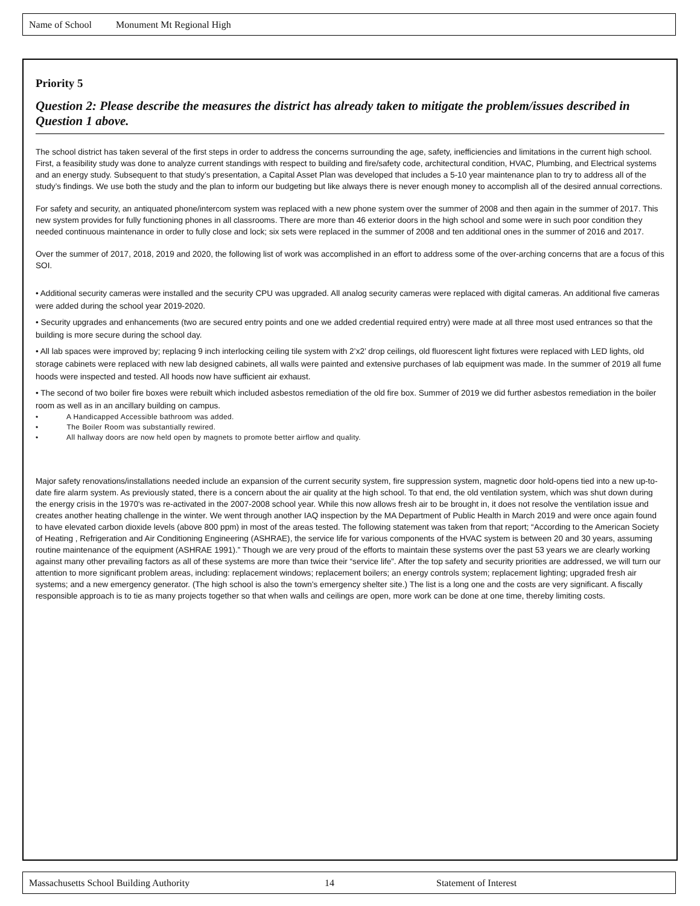Name of School Monument Mt Regional High
Priority 5
Question 2: Please describe the measures the district has already taken to mitigate the problem/issues described in Question 1 above.
The school district has taken several of the first steps in order to address the concerns surrounding the age, safety, inefficiencies and limitations in the current high school. First, a feasibility study was done to analyze current standings with respect to building and fire/safety code, architectural condition, HVAC, Plumbing, and Electrical systems and an energy study. Subsequent to that study's presentation, a Capital Asset Plan was developed that includes a 5-10 year maintenance plan to try to address all of the study’s findings. We use both the study and the plan to inform our budgeting but like always there is never enough money to accomplish all of the desired annual corrections.
For safety and security, an antiquated phone/intercom system was replaced with a new phone system over the summer of 2008 and then again in the summer of 2017. This new system provides for fully functioning phones in all classrooms. There are more than 46 exterior doors in the high school and some were in such poor condition they needed continuous maintenance in order to fully close and lock; six sets were replaced in the summer of 2008 and ten additional ones in the summer of 2016 and 2017.
Over the summer of 2017, 2018, 2019 and 2020, the following list of work was accomplished in an effort to address some of the over-arching concerns that are a focus of this SOI.
• Additional security cameras were installed and the security CPU was upgraded. All analog security cameras were replaced with digital cameras. An additional five cameras were added during the school year 2019-2020.
• Security upgrades and enhancements (two are secured entry points and one we added credential required entry) were made at all three most used entrances so that the building is more secure during the school day.
• All lab spaces were improved by; replacing 9 inch interlocking ceiling tile system with 2’x2’ drop ceilings, old fluorescent light fixtures were replaced with LED lights, old storage cabinets were replaced with new lab designed cabinets, all walls were painted and extensive purchases of lab equipment was made. In the summer of 2019 all fume hoods were inspected and tested. All hoods now have sufficient air exhaust.
• The second of two boiler fire boxes were rebuilt which included asbestos remediation of the old fire box. Summer of 2019 we did further asbestos remediation in the boiler room as well as in an ancillary building on campus.
• A Handicapped Accessible bathroom was added.
• The Boiler Room was substantially rewired.
• All hallway doors are now held open by magnets to promote better airflow and quality.
Major safety renovations/installations needed include an expansion of the current security system, fire suppression system, magnetic door hold-opens tied into a new up-to-date fire alarm system. As previously stated, there is a concern about the air quality at the high school. To that end, the old ventilation system, which was shut down during the energy crisis in the 1970's was re-activated in the 2007-2008 school year. While this now allows fresh air to be brought in, it does not resolve the ventilation issue and creates another heating challenge in the winter. We went through another IAQ inspection by the MA Department of Public Health in March 2019 and were once again found to have elevated carbon dioxide levels (above 800 ppm) in most of the areas tested. The following statement was taken from that report; “According to the American Society of Heating , Refrigeration and Air Conditioning Engineering (ASHRAE), the service life for various components of the HVAC system is between 20 and 30 years, assuming routine maintenance of the equipment (ASHRAE 1991).” Though we are very proud of the efforts to maintain these systems over the past 53 years we are clearly working against many other prevailing factors as all of these systems are more than twice their “service life”. After the top safety and security priorities are addressed, we will turn our attention to more significant problem areas, including: replacement windows; replacement boilers; an energy controls system; replacement lighting; upgraded fresh air systems; and a new emergency generator. (The high school is also the town's emergency shelter site.) The list is a long one and the costs are very significant. A fiscally responsible approach is to tie as many projects together so that when walls and ceilings are open, more work can be done at one time, thereby limiting costs.
Massachusetts School Building Authority 14 Statement of Interest